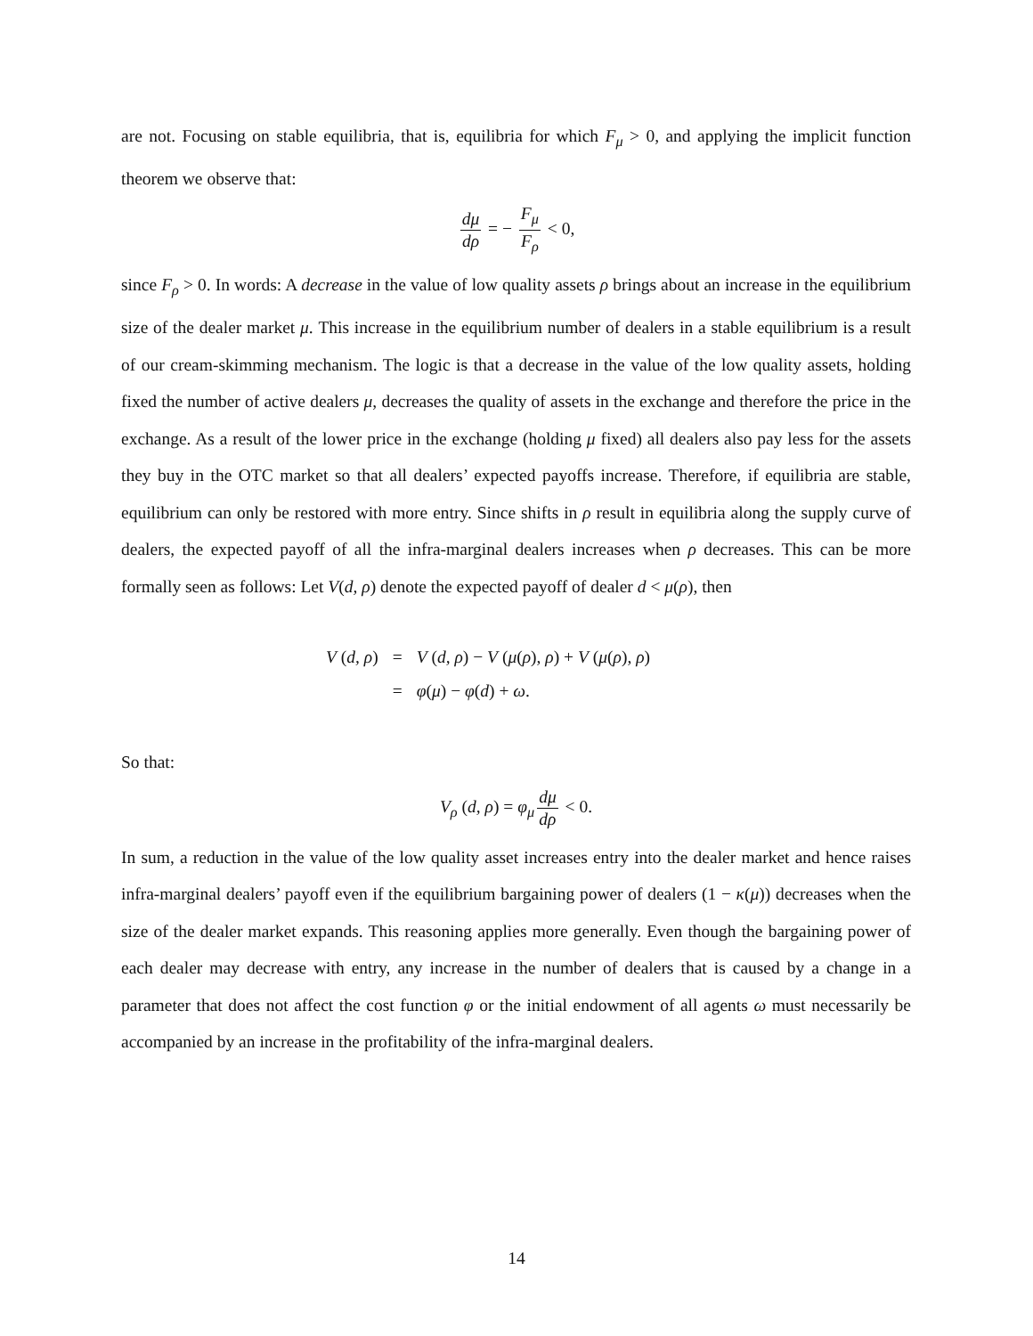are not. Focusing on stable equilibria, that is, equilibria for which F<sub>μ</sub> > 0, and applying the implicit function theorem we observe that:
dμ dρ = − F<sub>μ</sub> F<sub>ρ</sub> < 0,
since F<sub>ρ</sub> > 0. In words: A decrease in the value of low quality assets ρ brings about an increase in the equilibrium size of the dealer market μ. This increase in the equilibrium number of dealers in a stable equilibrium is a result of our cream-skimming mechanism. The logic is that a decrease in the value of the low quality assets, holding fixed the number of active dealers μ, decreases the quality of assets in the exchange and therefore the price in the exchange. As a result of the lower price in the exchange (holding μ fixed) all dealers also pay less for the assets they buy in the OTC market so that all dealers’ expected payoffs increase. Therefore, if equilibria are stable, equilibrium can only be restored with more entry. Since shifts in ρ result in equilibria along the supply curve of dealers, the expected payoff of all the infra-marginal dealers increases when ρ decreases. This can be more formally seen as follows: Let V(d, ρ) denote the expected payoff of dealer d < μ(ρ), then
| V ( d, ρ ) | = | V ( d, ρ ) − V ( μ ( ρ ), ρ ) + V ( μ ( ρ ), ρ ) |
| | = | φ ( μ ) − φ ( d ) + ω . |
So that:
V<sub>ρ</sub> (d, ρ) = φ<sub>μ</sub> dμ dρ < 0.
In sum, a reduction in the value of the low quality asset increases entry into the dealer market and hence raises infra-marginal dealers’ payoff even if the equilibrium bargaining power of dealers (1 − κ(μ)) decreases when the size of the dealer market expands. This reasoning applies more generally. Even though the bargaining power of each dealer may decrease with entry, any increase in the number of dealers that is caused by a change in a parameter that does not affect the cost function φ or the initial endowment of all agents ω must necessarily be accompanied by an increase in the profitability of the infra-marginal dealers.
14